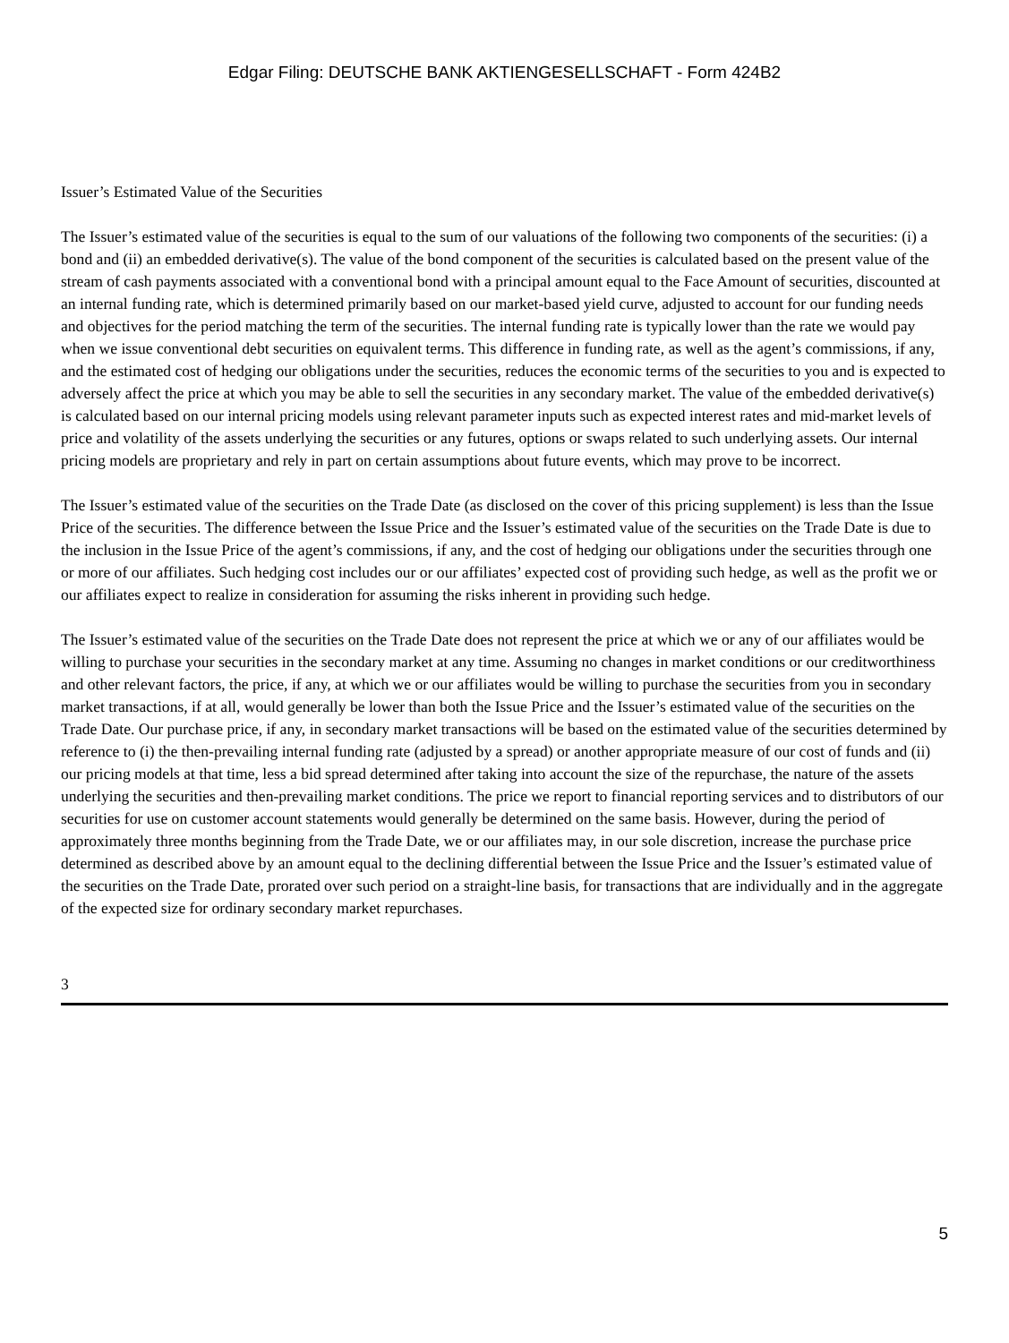Edgar Filing: DEUTSCHE BANK AKTIENGESELLSCHAFT - Form 424B2
Issuer’s Estimated Value of the Securities
The Issuer’s estimated value of the securities is equal to the sum of our valuations of the following two components of the securities: (i) a bond and (ii) an embedded derivative(s). The value of the bond component of the securities is calculated based on the present value of the stream of cash payments associated with a conventional bond with a principal amount equal to the Face Amount of securities, discounted at an internal funding rate, which is determined primarily based on our market-based yield curve, adjusted to account for our funding needs and objectives for the period matching the term of the securities. The internal funding rate is typically lower than the rate we would pay when we issue conventional debt securities on equivalent terms. This difference in funding rate, as well as the agent’s commissions, if any, and the estimated cost of hedging our obligations under the securities, reduces the economic terms of the securities to you and is expected to adversely affect the price at which you may be able to sell the securities in any secondary market. The value of the embedded derivative(s) is calculated based on our internal pricing models using relevant parameter inputs such as expected interest rates and mid-market levels of price and volatility of the assets underlying the securities or any futures, options or swaps related to such underlying assets. Our internal pricing models are proprietary and rely in part on certain assumptions about future events, which may prove to be incorrect.
The Issuer’s estimated value of the securities on the Trade Date (as disclosed on the cover of this pricing supplement) is less than the Issue Price of the securities. The difference between the Issue Price and the Issuer’s estimated value of the securities on the Trade Date is due to the inclusion in the Issue Price of the agent’s commissions, if any, and the cost of hedging our obligations under the securities through one or more of our affiliates. Such hedging cost includes our or our affiliates’ expected cost of providing such hedge, as well as the profit we or our affiliates expect to realize in consideration for assuming the risks inherent in providing such hedge.
The Issuer’s estimated value of the securities on the Trade Date does not represent the price at which we or any of our affiliates would be willing to purchase your securities in the secondary market at any time. Assuming no changes in market conditions or our creditworthiness and other relevant factors, the price, if any, at which we or our affiliates would be willing to purchase the securities from you in secondary market transactions, if at all, would generally be lower than both the Issue Price and the Issuer’s estimated value of the securities on the Trade Date. Our purchase price, if any, in secondary market transactions will be based on the estimated value of the securities determined by reference to (i) the then-prevailing internal funding rate (adjusted by a spread) or another appropriate measure of our cost of funds and (ii) our pricing models at that time, less a bid spread determined after taking into account the size of the repurchase, the nature of the assets underlying the securities and then-prevailing market conditions. The price we report to financial reporting services and to distributors of our securities for use on customer account statements would generally be determined on the same basis. However, during the period of approximately three months beginning from the Trade Date, we or our affiliates may, in our sole discretion, increase the purchase price determined as described above by an amount equal to the declining differential between the Issue Price and the Issuer’s estimated value of the securities on the Trade Date, prorated over such period on a straight-line basis, for transactions that are individually and in the aggregate of the expected size for ordinary secondary market repurchases.
3
5